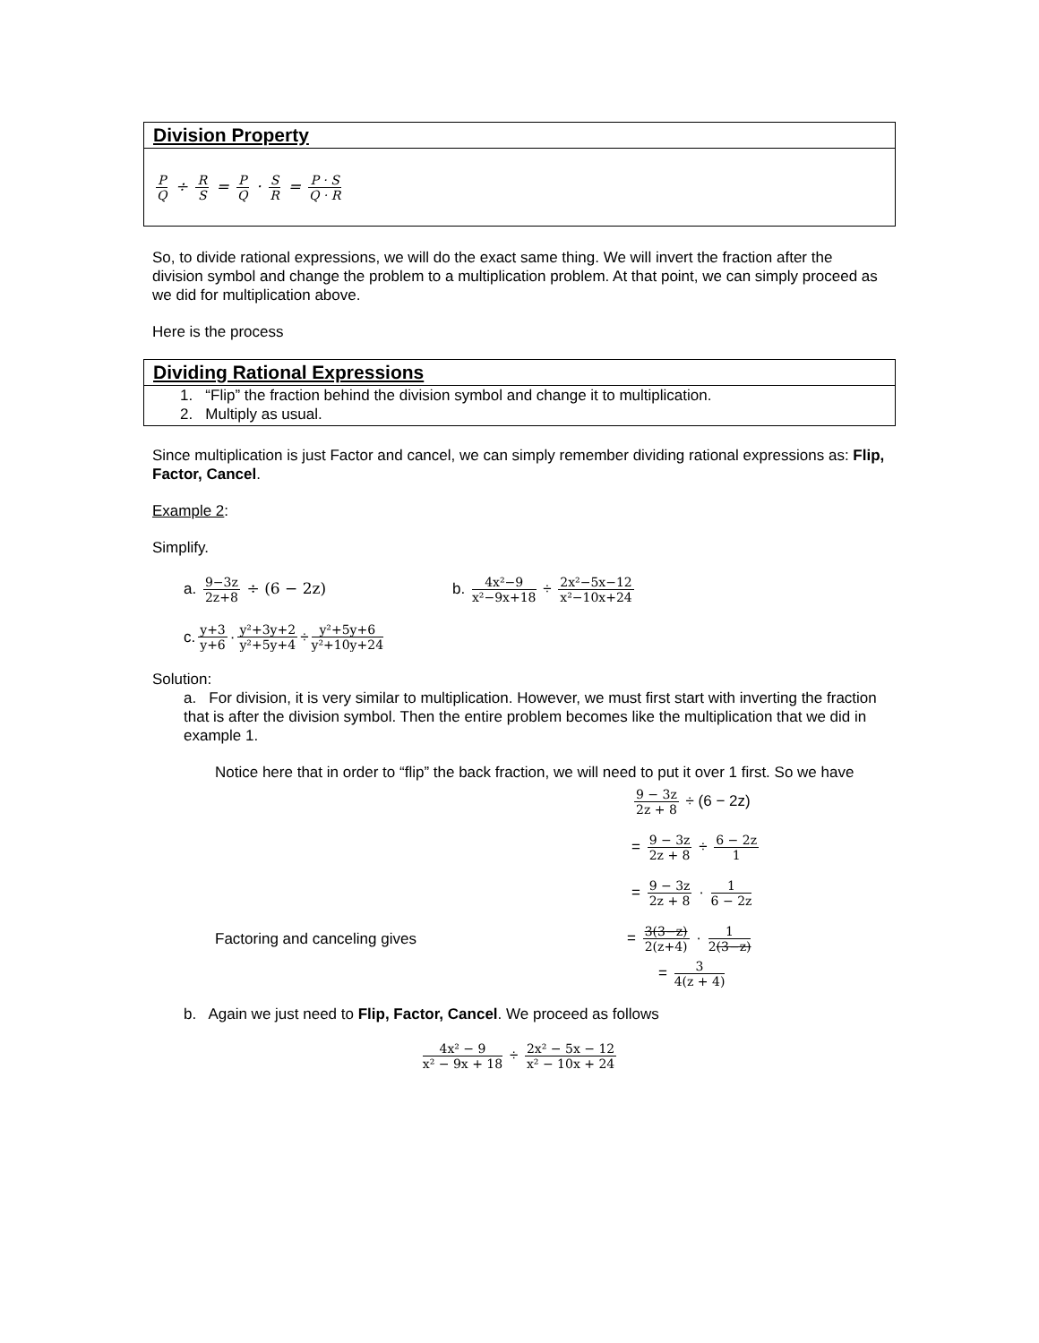| Division Property |
| --- |
| P Q ÷ R S = P Q · S R = P · S Q · R |
So, to divide rational expressions, we will do the exact same thing. We will invert the fraction after the division symbol and change the problem to a multiplication problem. At that point, we can simply proceed as we did for multiplication above.
Here is the process
| Dividing Rational Expressions |
| --- |
| 1. “Flip” the fraction behind the division symbol and change it to multiplication. 2. Multiply as usual. |
Since multiplication is just Factor and cancel, we can simply remember dividing rational expressions as: Flip, Factor, Cancel.
Example 2:
Simplify.
a. 9−3z 2z+8 ÷ (6 − 2z) b. 4x²−9 x²−9x+18 ÷ 2x²−5x−12 x²−10x+24
c. y+3 y+6 · y²+3y+2 y²+5y+4 ÷ y²+5y+6 y²+10y+24
Solution:
a. For division, it is very similar to multiplication. However, we must first start with inverting the fraction that is after the division symbol. Then the entire problem becomes like the multiplication that we did in example 1.
Notice here that in order to “flip” the back fraction, we will need to put it over 1 first. So we have
9 − 3z 2z + 8 ÷ (6 − 2z)
= 9 − 3z 2z + 8 ÷ 6 − 2z 1
= 9 − 3z 2z + 8 · 1 6 − 2z
Factoring and canceling gives = 3(3−z) 2(z+4) · 1 2(3−z)
= 3 4(z + 4)
b. Again we just need to Flip, Factor, Cancel. We proceed as follows
4x² − 9 x² − 9x + 18 ÷ 2x² − 5x − 12 x² − 10x + 24